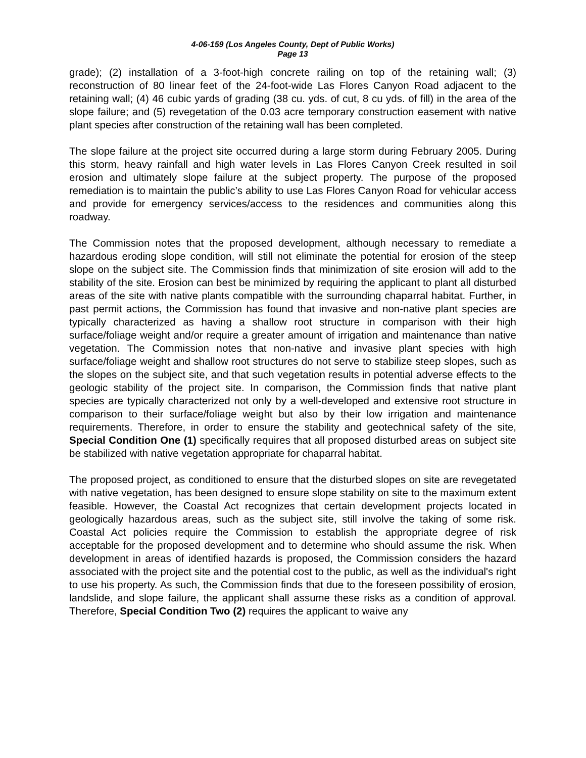4-06-159 (Los Angeles County, Dept of Public Works)
Page 13
grade); (2) installation of a 3-foot-high concrete railing on top of the retaining wall; (3) reconstruction of 80 linear feet of the 24-foot-wide Las Flores Canyon Road adjacent to the retaining wall; (4) 46 cubic yards of grading (38 cu. yds. of cut, 8 cu yds. of fill) in the area of the slope failure; and (5) revegetation of the 0.03 acre temporary construction easement with native plant species after construction of the retaining wall has been completed.
The slope failure at the project site occurred during a large storm during February 2005. During this storm, heavy rainfall and high water levels in Las Flores Canyon Creek resulted in soil erosion and ultimately slope failure at the subject property. The purpose of the proposed remediation is to maintain the public’s ability to use Las Flores Canyon Road for vehicular access and provide for emergency services/access to the residences and communities along this roadway.
The Commission notes that the proposed development, although necessary to remediate a hazardous eroding slope condition, will still not eliminate the potential for erosion of the steep slope on the subject site. The Commission finds that minimization of site erosion will add to the stability of the site. Erosion can best be minimized by requiring the applicant to plant all disturbed areas of the site with native plants compatible with the surrounding chaparral habitat. Further, in past permit actions, the Commission has found that invasive and non-native plant species are typically characterized as having a shallow root structure in comparison with their high surface/foliage weight and/or require a greater amount of irrigation and maintenance than native vegetation. The Commission notes that non-native and invasive plant species with high surface/foliage weight and shallow root structures do not serve to stabilize steep slopes, such as the slopes on the subject site, and that such vegetation results in potential adverse effects to the geologic stability of the project site. In comparison, the Commission finds that native plant species are typically characterized not only by a well-developed and extensive root structure in comparison to their surface/foliage weight but also by their low irrigation and maintenance requirements. Therefore, in order to ensure the stability and geotechnical safety of the site, Special Condition One (1) specifically requires that all proposed disturbed areas on subject site be stabilized with native vegetation appropriate for chaparral habitat.
The proposed project, as conditioned to ensure that the disturbed slopes on site are revegetated with native vegetation, has been designed to ensure slope stability on site to the maximum extent feasible. However, the Coastal Act recognizes that certain development projects located in geologically hazardous areas, such as the subject site, still involve the taking of some risk. Coastal Act policies require the Commission to establish the appropriate degree of risk acceptable for the proposed development and to determine who should assume the risk. When development in areas of identified hazards is proposed, the Commission considers the hazard associated with the project site and the potential cost to the public, as well as the individual's right to use his property. As such, the Commission finds that due to the foreseen possibility of erosion, landslide, and slope failure, the applicant shall assume these risks as a condition of approval. Therefore, Special Condition Two (2) requires the applicant to waive any